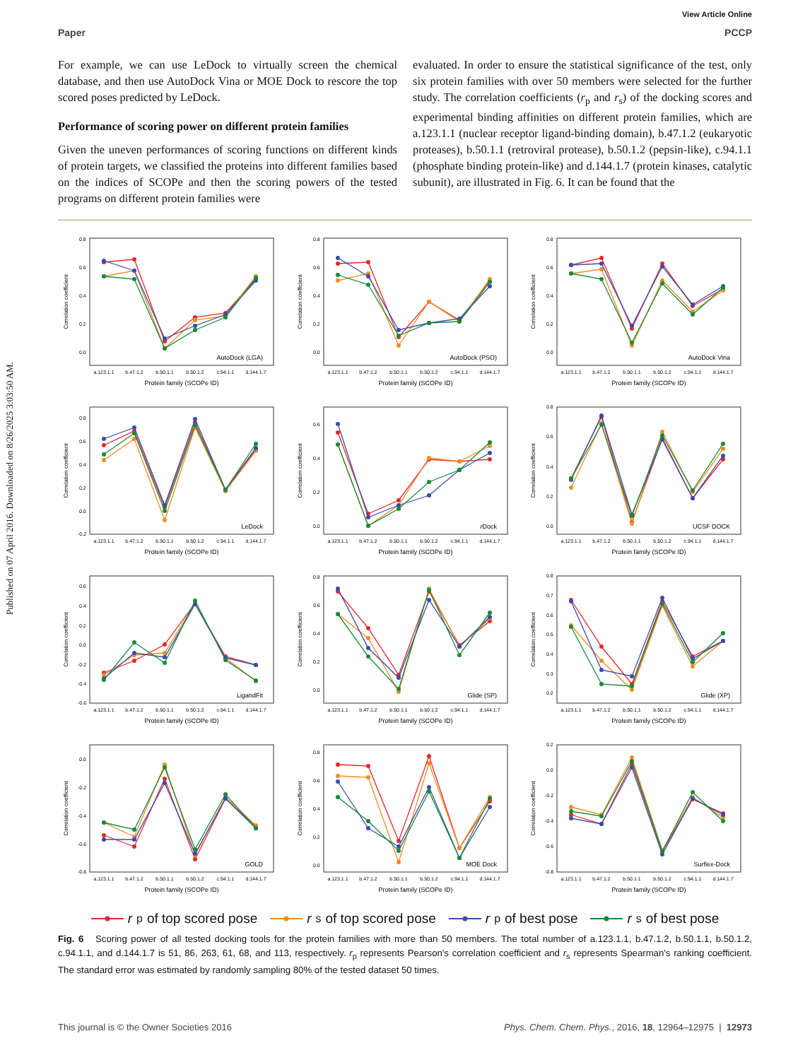Published on 07 April 2016. Downloaded on 8/26/2025 3:03:50 AM.
View Article Online
Paper PCCP
For example, we can use LeDock to virtually screen the chemical database, and then use AutoDock Vina or MOE Dock to rescore the top scored poses predicted by LeDock.
Performance of scoring power on different protein families
Given the uneven performances of scoring functions on different kinds of protein targets, we classified the proteins into different families based on the indices of SCOPe and then the scoring powers of the tested programs on different protein families were
evaluated. In order to ensure the statistical significance of the test, only six protein families with over 50 members were selected for the further study. The correlation coefficients (r<sub>p</sub> and r<sub>s</sub>) of the docking scores and experimental binding affinities on different protein families, which are a.123.1.1 (nuclear receptor ligand-binding domain), b.47.1.2 (eukaryotic proteases), b.50.1.1 (retroviral protease), b.50.1.2 (pepsin-like), c.94.1.1 (phosphate binding protein-like) and d.144.1.7 (protein kinases, catalytic subunit), are illustrated in Fig. 6. It can be found that the
0.8
0.6
0.4
0.2
0.0
Correlation coefficient
AutoDock (LGA)
a.123.1.1
b.47.1.2
b.50.1.1
b.50.1.2
c.94.1.1
d.144.1.7
Protein family (SCOPe ID)
0.8
0.6
0.4
0.2
0.0
Correlation coefficient
AutoDock (PSO)
a.123.1.1
b.47.1.2
b.50.1.1
b.50.1.2
c.94.1.1
d.144.1.7
Protein family (SCOPe ID)
0.8
0.6
0.4
0.2
0.0
Correlation coefficient
AutoDock Vina
a.123.1.1
b.47.1.2
b.50.1.1
b.50.1.2
c.94.1.1
d.144.1.7
Protein family (SCOPe ID)
0.8
0.6
0.4
0.2
0.0
-0.2
Correlation coefficient
LeDock
a.123.1.1
b.47.1.2
b.50.1.1
b.50.1.2
c.94.1.1
d.144.1.7
Protein family (SCOPe ID)
0.6
0.4
0.2
0.0
Correlation coefficient
rDock
a.123.1.1
b.47.1.2
b.50.1.1
b.50.1.2
c.94.1.1
d.144.1.7
Protein family (SCOPe ID)
0.8
0.6
0.4
0.2
0.0
Correlation coefficient
UCSF DOCK
a.123.1.1
b.47.1.2
b.50.1.1
b.50.1.2
c.94.1.1
d.144.1.7
Protein family (SCOPe ID)
0.6
0.4
0.2
0.0
-0.2
-0.4
-0.6
Correlation coefficient
LigandFit
a.123.1.1
b.47.1.2
b.50.1.1
b.50.1.2
c.94.1.1
d.144.1.7
Protein family (SCOPe ID)
0.8
0.6
0.4
0.2
0.0
Correlation coefficient
Glide (SP)
a.123.1.1
b.47.1.2
b.50.1.1
b.50.1.2
c.94.1.1
d.144.1.7
Protein family (SCOPe ID)
0.8
0.7
0.6
0.5
0.4
0.3
0.2
Correlation coefficient
Glide (XP)
a.123.1.1
b.47.1.2
b.50.1.1
b.50.1.2
c.94.1.1
d.144.1.7
Protein family (SCOPe ID)
0.0
-0.2
-0.4
-0.6
-0.8
Correlation coefficient
GOLD
a.123.1.1
b.47.1.2
b.50.1.1
b.50.1.2
c.94.1.1
d.144.1.7
Protein family (SCOPe ID)
0.8
0.6
0.4
0.2
0.0
Correlation coefficient
MOE Dock
a.123.1.1
b.47.1.2
b.50.1.1
b.50.1.2
c.94.1.1
d.144.1.7
Protein family (SCOPe ID)
0.2
0.0
-0.2
-0.4
-0.6
-0.8
Correlation coefficient
Surflex-Dock
a.123.1.1
b.47.1.2
b.50.1.1
b.50.1.2
c.94.1.1
d.144.1.7
Protein family (SCOPe ID)
r<sub>p</sub> of top scored pose r<sub>s</sub> of top scored pose r<sub>p</sub> of best pose r<sub>s</sub> of best pose
Fig. 6 Scoring power of all tested docking tools for the protein families with more than 50 members. The total number of a.123.1.1, b.47.1.2, b.50.1.1, b.50.1.2, c.94.1.1, and d.144.1.7 is 51, 86, 263, 61, 68, and 113, respectively. r<sub>p</sub> represents Pearson's correlation coefficient and r<sub>s</sub> represents Spearman's ranking coefficient. The standard error was estimated by randomly sampling 80% of the tested dataset 50 times.
This journal is © the Owner Societies 2016 Phys. Chem. Chem. Phys., 2016, 18, 12964–12975 | 12973